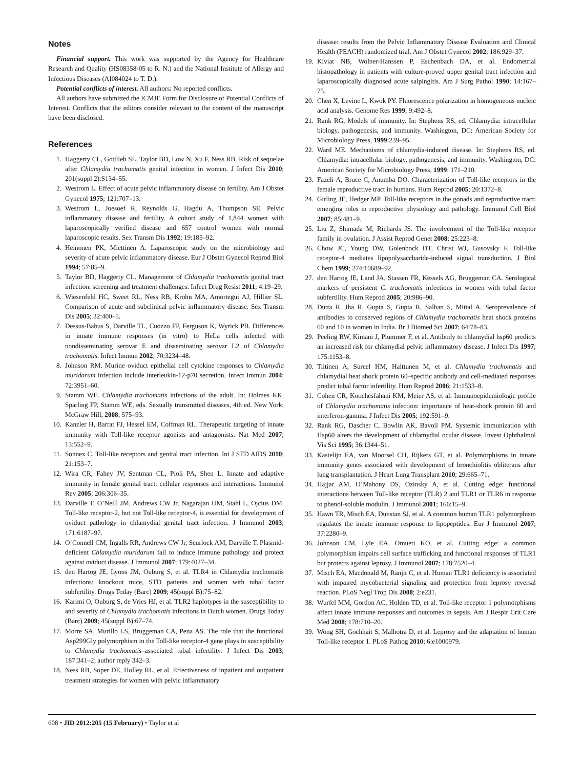Notes
Financial support. This work was supported by the Agency for Healthcare Research and Quality (HS08358-05 to R. N.) and the National Institute of Allergy and Infectious Diseases (AI084024 to T. D.).
Potential conflicts of interest. All authors: No reported conflicts.
All authors have submitted the ICMJE Form for Disclosure of Potential Conflicts of Interest. Conflicts that the editors consider relevant to the content of the manuscript have been disclosed.
References
1. Haggerty CL, Gottlieb SL, Taylor BD, Low N, Xu F, Ness RB. Risk of sequelae after Chlamydia trachomatis genital infection in women. J Infect Dis 2010; 201(suppl 2):S134–55.
2. Westrom L. Effect of acute pelvic inflammatory disease on fertility. Am J Obstet Gynecol 1975; 121:707–13.
3. Westrom L, Joesoef R, Reynolds G, Hagdu A, Thompson SE. Pelvic inflammatory disease and fertility. A cohort study of 1,844 women with laparoscopically verified disease and 657 control women with normal laparoscopic results. Sex Transm Dis 1992; 19:185–92.
4. Heinonen PK, Miettinen A. Laparoscopic study on the microbiology and severity of acute pelvic inflammatory disease. Eur J Obstet Gynecol Reprod Biol 1994; 57:85–9.
5. Taylor BD, Haggerty CL. Management of Chlamydia trachomatis genital tract infection: screening and treatment challenges. Infect Drug Resist 2011; 4:19–29.
6. Wiesenfeld HC, Sweet RL, Ness RB, Krohn MA, Amortegui AJ, Hillier SL. Comparison of acute and subclinical pelvic inflammatory disease. Sex Transm Dis 2005; 32:400–5.
7. Dessus-Babus S, Darville TL, Cuozzo FP, Ferguson K, Wyrick PB. Differences in innate immune responses (in vitro) to HeLa cells infected with nondisseminating serovar E and disseminating serovar L2 of Chlamydia trachomatis. Infect Immun 2002; 70:3234–48.
8. Johnson RM. Murine oviduct epithelial cell cytokine responses to Chlamydia muridarum infection include interleukin-12-p70 secretion. Infect Immun 2004; 72:3951–60.
9. Stamm WE. Chlamydia trachomatis infections of the adult. In: Holmes KK, Sparling FP, Stamm WE, eds. Sexually transmitted diseases, 4th ed. New York: McGraw Hill, 2008; 575–93.
10. Kanzler H, Barrat FJ, Hessel EM, Coffman RL. Therapeutic targeting of innate immunity with Toll-like receptor agonists and antagonists. Nat Med 2007; 13:552–9.
11. Sonnex C. Toll-like receptors and genital tract infection. Int J STD AIDS 2010; 21:153–7.
12. Wira CR, Fahey JV, Sentman CL, Pioli PA, Shen L. Innate and adaptive immunity in female genital tract: cellular responses and interactions. Immunol Rev 2005; 206:306–35.
13. Darville T, O’Neill JM, Andrews CW Jr, Nagarajan UM, Stahl L, Ojcius DM. Toll-like receptor-2, but not Toll-like receptor-4, is essential for development of oviduct pathology in chlamydial genital tract infection. J Immunol 2003; 171:6187–97.
14. O’Connell CM, Ingalls RR, Andrews CW Jr, Scurlock AM, Darville T. Plasmid-deficient Chlamydia muridarum fail to induce immune pathology and protect against oviduct disease. J Immunol 2007; 179:4027–34.
15. den Hartog JE, Lyons JM, Ouburg S, et al. TLR4 in Chlamydia trachomatis infections: knockout mice, STD patients and women with tubal factor subfertility. Drugs Today (Barc) 2009; 45(suppl B):75–82.
16. Karimi O, Ouburg S, de Vries HJ, et al. TLR2 haplotypes in the susceptibility to and severity of Chlamydia trachomatis infections in Dutch women. Drugs Today (Barc) 2009; 45(suppl B):67–74.
17. Morre SA, Murillo LS, Bruggeman CA, Pena AS. The role that the functional Asp299Gly polymorphism in the Toll-like receptor-4 gene plays in susceptibility to Chlamydia trachomatis–associated tubal infertility. J Infect Dis 2003; 187:341–2; author reply 342–3.
18. Ness RB, Soper DE, Holley RL, et al. Effectiveness of inpatient and outpatient treatment strategies for women with pelvic inflammatory
disease: results from the Pelvic Inflammatory Disease Evaluation and Clinical Health (PEACH) randomized trial. Am J Obstet Gynecol 2002; 186:929–37.
19. Kiviat NB, Wolner-Hanssen P, Eschenbach DA, et al. Endometrial histopathology in patients with culture-proved upper genital tract infection and laparoscopically diagnosed acute salpingitis. Am J Surg Pathol 1990; 14:167–75.
20. Chen X, Levine L, Kwok PY. Fluorescence polarization in homogeneous nucleic acid analysis. Genome Res 1999; 9:492–8.
21. Rank RG. Models of immunity. In: Stephens RS, ed. Chlamydia: intracellular biology, pathogenesis, and immunity. Washington, DC: American Society for Microbiology Press, 1999:239–95.
22. Ward ME. Mechanisms of chlamydia-induced disease. In: Stephens RS, ed. Chlamydia: intracellular biology, pathogenesis, and immunity. Washington, DC: American Society for Microbiology Press, 1999: 171–210.
23. Fazeli A, Bruce C, Anumba DO. Characterization of Toll-like receptors in the female reproductive tract in humans. Hum Reprod 2005; 20:1372–8.
24. Girling JE, Hedger MP. Toll-like receptors in the gonads and reproductive tract: emerging roles in reproductive physiology and pathology. Immunol Cell Biol 2007; 85:481–9.
25. Liu Z, Shimada M, Richards JS. The involvement of the Toll-like receptor family in ovulation. J Assist Reprod Genet 2008; 25:223–8.
26. Chow JC, Young DW, Golenbock DT, Christ WJ, Gusovsky F. Toll-like receptor-4 mediates lipopolysaccharide-induced signal transduction. J Biol Chem 1999; 274:10689–92.
27. den Hartog JE, Land JA, Stassen FR, Kessels AG, Bruggeman CA. Serological markers of persistent C. trachomatis infections in women with tubal factor subfertility. Hum Reprod 2005; 20:986–90.
28. Dutta R, Jha R, Gupta S, Gupta R, Salhan S, Mittal A. Seroprevalence of antibodies to conserved regions of Chlamydia trachomatis heat shock proteins 60 and 10 in women in India. Br J Biomed Sci 2007; 64:78–83.
29. Peeling RW, Kimani J, Plummer F, et al. Antibody to chlamydial hsp60 predicts an increased risk for chlamydial pelvic inflammatory disease. J Infect Dis 1997; 175:1153–8.
30. Tiitinen A, Surcel HM, Halttunen M, et al. Chlamydia trachomatis and chlamydial heat shock protein 60–specific antibody and cell-mediated responses predict tubal factor infertility. Hum Reprod 2006; 21:1533–8.
31. Cohen CR, Koochesfahani KM, Meier AS, et al. Immunoepidemiologic profile of Chlamydia trachomatis infection: importance of heat-shock protein 60 and interferon-gamma. J Infect Dis 2005; 192:591–9.
32. Rank RG, Dascher C, Bowlin AK, Bavoil PM. Systemic immunization with Hsp60 alters the development of chlamydial ocular disease. Invest Ophthalmol Vis Sci 1995; 36:1344–51.
33. Kastelijn EA, van Moorsel CH, Rijkers GT, et al. Polymorphisms in innate immunity genes associated with development of bronchiolitis obliterans after lung transplantation. J Heart Lung Transplant 2010; 29:665–71.
34. Hajjar AM, O’Mahony DS, Ozinsky A, et al. Cutting edge: functional interactions between Toll-like receptor (TLR) 2 and TLR1 or TLR6 in response to phenol-soluble modulin. J Immunol 2001; 166:15–9.
35. Hawn TR, Misch EA, Dunstan SJ, et al. A common human TLR1 polymorphism regulates the innate immune response to lipopeptides. Eur J Immunol 2007; 37:2280–9.
36. Johnson CM, Lyle EA, Omueti KO, et al. Cutting edge: a common polymorphism impairs cell surface trafficking and functional responses of TLR1 but protects against leprosy. J Immunol 2007; 178:7520–4.
37. Misch EA, Macdonald M, Ranjit C, et al. Human TLR1 deficiency is associated with impaired mycobacterial signaling and protection from leprosy reversal reaction. PLoS Negl Trop Dis 2008; 2:e231.
38. Wurfel MM, Gordon AC, Holden TD, et al. Toll-like receptor 1 polymorphisms affect innate immune responses and outcomes in sepsis. Am J Respir Crit Care Med 2008; 178:710–20.
39. Wong SH, Gochhait S, Malhotra D, et al. Leprosy and the adaptation of human Toll-like receptor 1. PLoS Pathog 2010; 6:e1000979.
608 • JID 2012:205 (15 February) • Taylor et al